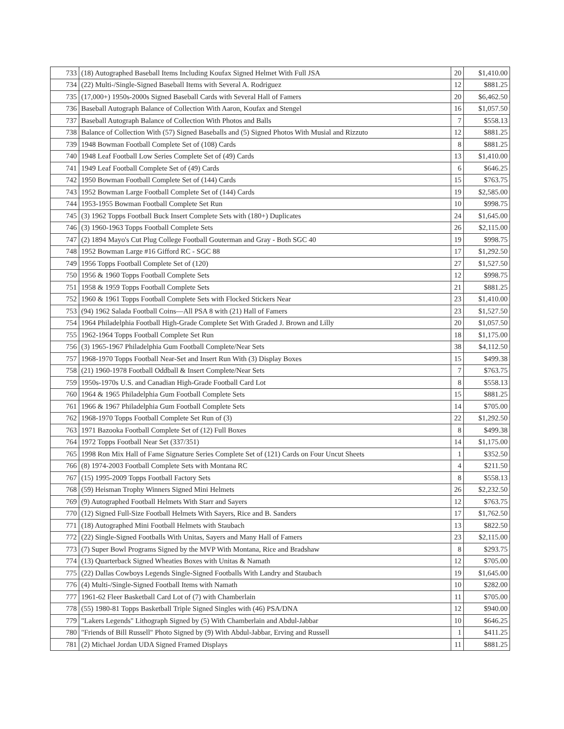| 733 | (18) Autographed Baseball Items Including Koufax Signed Helmet With Full JSA | 20 | $1,410.00 |
| 734 | (22) Multi-/Single-Signed Baseball Items with Several A. Rodriguez | 12 | $881.25 |
| 735 | (17,000+) 1950s-2000s Signed Baseball Cards with Several Hall of Famers | 20 | $6,462.50 |
| 736 | Baseball Autograph Balance of Collection With Aaron, Koufax and Stengel | 16 | $1,057.50 |
| 737 | Baseball Autograph Balance of Collection With Photos and Balls | 7 | $558.13 |
| 738 | Balance of Collection With (57) Signed Baseballs and (5) Signed Photos With Musial and Rizzuto | 12 | $881.25 |
| 739 | 1948 Bowman Football Complete Set of (108) Cards | 8 | $881.25 |
| 740 | 1948 Leaf Football Low Series Complete Set of (49) Cards | 13 | $1,410.00 |
| 741 | 1949 Leaf Football Complete Set of (49) Cards | 6 | $646.25 |
| 742 | 1950 Bowman Football Complete Set of (144) Cards | 15 | $763.75 |
| 743 | 1952 Bowman Large Football Complete Set of (144) Cards | 19 | $2,585.00 |
| 744 | 1953-1955 Bowman Football Complete Set Run | 10 | $998.75 |
| 745 | (3) 1962 Topps Football Buck Insert Complete Sets with (180+) Duplicates | 24 | $1,645.00 |
| 746 | (3) 1960-1963 Topps Football Complete Sets | 26 | $2,115.00 |
| 747 | (2) 1894 Mayo's Cut Plug College Football Gouterman and Gray - Both SGC 40 | 19 | $998.75 |
| 748 | 1952 Bowman Large #16 Gifford RC - SGC 88 | 17 | $1,292.50 |
| 749 | 1956 Topps Football Complete Set of (120) | 27 | $1,527.50 |
| 750 | 1956 & 1960 Topps Football Complete Sets | 12 | $998.75 |
| 751 | 1958 & 1959 Topps Football Complete Sets | 21 | $881.25 |
| 752 | 1960 & 1961 Topps Football Complete Sets with Flocked Stickers Near | 23 | $1,410.00 |
| 753 | (94) 1962 Salada Football Coins—All PSA 8 with (21) Hall of Famers | 23 | $1,527.50 |
| 754 | 1964 Philadelphia Football High-Grade Complete Set With Graded J. Brown and Lilly | 20 | $1,057.50 |
| 755 | 1962-1964 Topps Football Complete Set Run | 18 | $1,175.00 |
| 756 | (3) 1965-1967 Philadelphia Gum Football Complete/Near Sets | 38 | $4,112.50 |
| 757 | 1968-1970 Topps Football Near-Set and Insert Run With (3) Display Boxes | 15 | $499.38 |
| 758 | (21) 1960-1978 Football Oddball & Insert Complete/Near Sets | 7 | $763.75 |
| 759 | 1950s-1970s U.S. and Canadian High-Grade Football Card Lot | 8 | $558.13 |
| 760 | 1964 & 1965 Philadelphia Gum Football Complete Sets | 15 | $881.25 |
| 761 | 1966 & 1967 Philadelphia Gum Football Complete Sets | 14 | $705.00 |
| 762 | 1968-1970 Topps Football Complete Set Run of (3) | 22 | $1,292.50 |
| 763 | 1971 Bazooka Football Complete Set of (12) Full Boxes | 8 | $499.38 |
| 764 | 1972 Topps Football Near Set (337/351) | 14 | $1,175.00 |
| 765 | 1998 Ron Mix Hall of Fame Signature Series Complete Set of (121) Cards on Four Uncut Sheets | 1 | $352.50 |
| 766 | (8) 1974-2003 Football Complete Sets with Montana RC | 4 | $211.50 |
| 767 | (15) 1995-2009 Topps Football Factory Sets | 8 | $558.13 |
| 768 | (59) Heisman Trophy Winners Signed Mini Helmets | 26 | $2,232.50 |
| 769 | (9) Autographed Football Helmets With Starr and Sayers | 12 | $763.75 |
| 770 | (12) Signed Full-Size Football Helmets With Sayers, Rice and B. Sanders | 17 | $1,762.50 |
| 771 | (18) Autographed Mini Football Helmets with Staubach | 13 | $822.50 |
| 772 | (22) Single-Signed Footballs With Unitas, Sayers and Many Hall of Famers | 23 | $2,115.00 |
| 773 | (7) Super Bowl Programs Signed by the MVP With Montana, Rice and Bradshaw | 8 | $293.75 |
| 774 | (13) Quarterback Signed Wheaties Boxes with Unitas & Namath | 12 | $705.00 |
| 775 | (22) Dallas Cowboys Legends Single-Signed Footballs With Landry and Staubach | 19 | $1,645.00 |
| 776 | (4) Multi-/Single-Signed Football Items with Namath | 10 | $282.00 |
| 777 | 1961-62 Fleer Basketball Card Lot of (7) with Chamberlain | 11 | $705.00 |
| 778 | (55) 1980-81 Topps Basketball Triple Signed Singles with (46) PSA/DNA | 12 | $940.00 |
| 779 | "Lakers Legends" Lithograph Signed by (5) With Chamberlain and Abdul-Jabbar | 10 | $646.25 |
| 780 | "Friends of Bill Russell" Photo Signed by (9) With Abdul-Jabbar, Erving and Russell | 1 | $411.25 |
| 781 | (2) Michael Jordan UDA Signed Framed Displays | 11 | $881.25 |